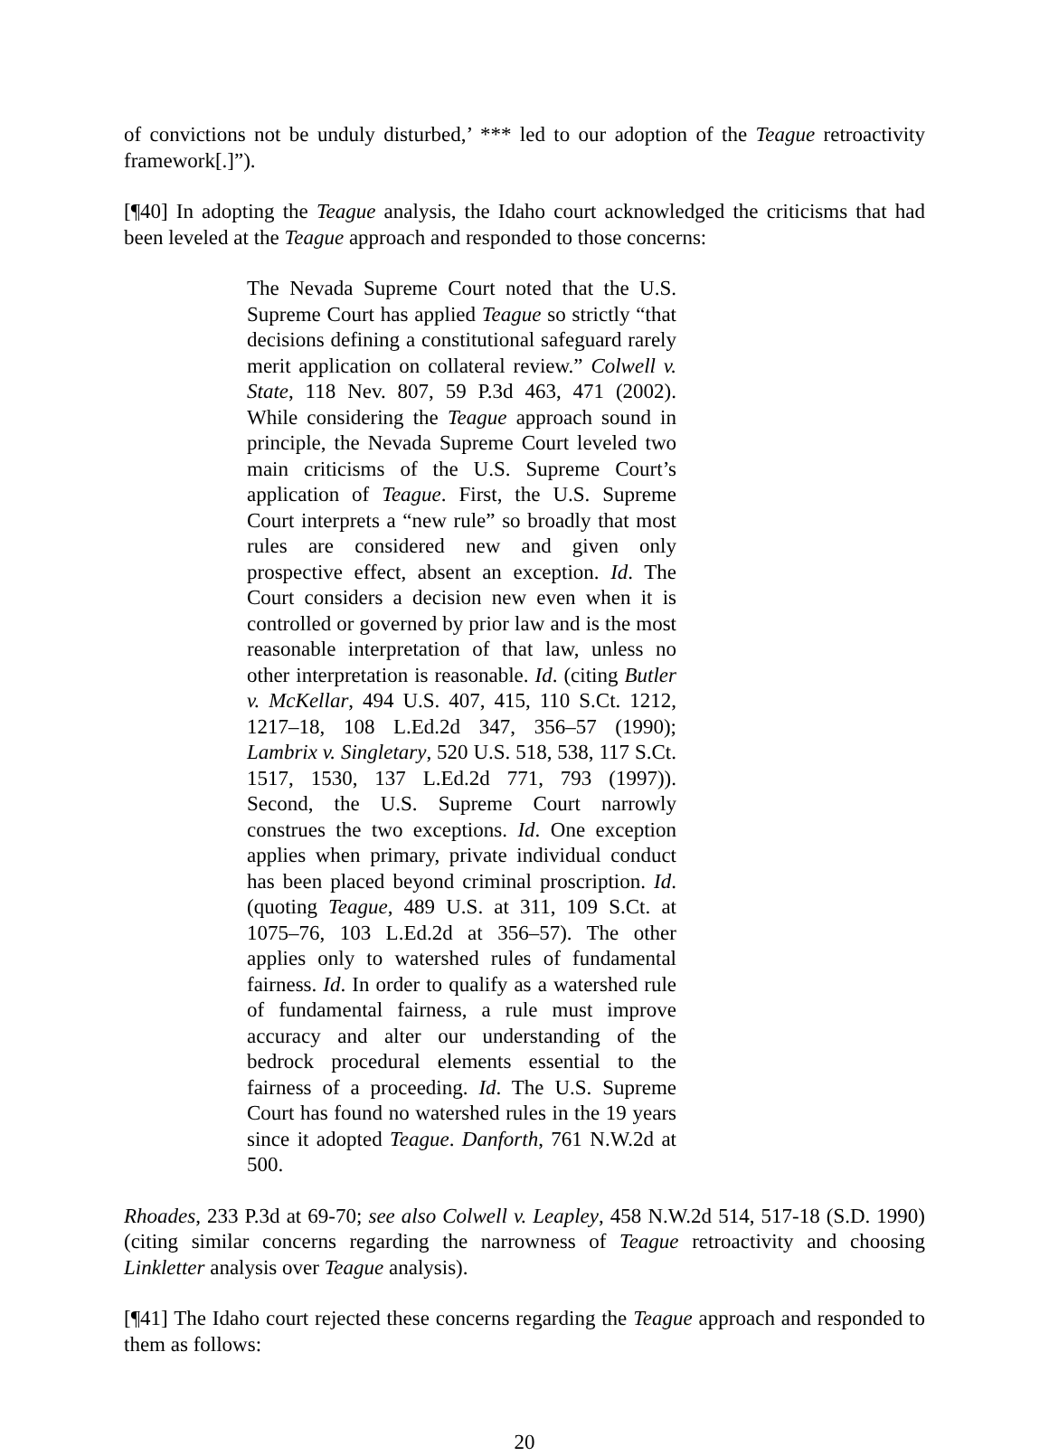of convictions not be unduly disturbed,’ *** led to our adoption of the Teague retroactivity framework[.]”).
[¶40] In adopting the Teague analysis, the Idaho court acknowledged the criticisms that had been leveled at the Teague approach and responded to those concerns:
The Nevada Supreme Court noted that the U.S. Supreme Court has applied Teague so strictly “that decisions defining a constitutional safeguard rarely merit application on collateral review.” Colwell v. State, 118 Nev. 807, 59 P.3d 463, 471 (2002). While considering the Teague approach sound in principle, the Nevada Supreme Court leveled two main criticisms of the U.S. Supreme Court’s application of Teague. First, the U.S. Supreme Court interprets a “new rule” so broadly that most rules are considered new and given only prospective effect, absent an exception. Id. The Court considers a decision new even when it is controlled or governed by prior law and is the most reasonable interpretation of that law, unless no other interpretation is reasonable. Id. (citing Butler v. McKellar, 494 U.S. 407, 415, 110 S.Ct. 1212, 1217–18, 108 L.Ed.2d 347, 356–57 (1990); Lambrix v. Singletary, 520 U.S. 518, 538, 117 S.Ct. 1517, 1530, 137 L.Ed.2d 771, 793 (1997)). Second, the U.S. Supreme Court narrowly construes the two exceptions. Id. One exception applies when primary, private individual conduct has been placed beyond criminal proscription. Id. (quoting Teague, 489 U.S. at 311, 109 S.Ct. at 1075–76, 103 L.Ed.2d at 356–57). The other applies only to watershed rules of fundamental fairness. Id. In order to qualify as a watershed rule of fundamental fairness, a rule must improve accuracy and alter our understanding of the bedrock procedural elements essential to the fairness of a proceeding. Id. The U.S. Supreme Court has found no watershed rules in the 19 years since it adopted Teague. Danforth, 761 N.W.2d at 500.
Rhoades, 233 P.3d at 69-70; see also Colwell v. Leapley, 458 N.W.2d 514, 517-18 (S.D. 1990) (citing similar concerns regarding the narrowness of Teague retroactivity and choosing Linkletter analysis over Teague analysis).
[¶41] The Idaho court rejected these concerns regarding the Teague approach and responded to them as follows:
20